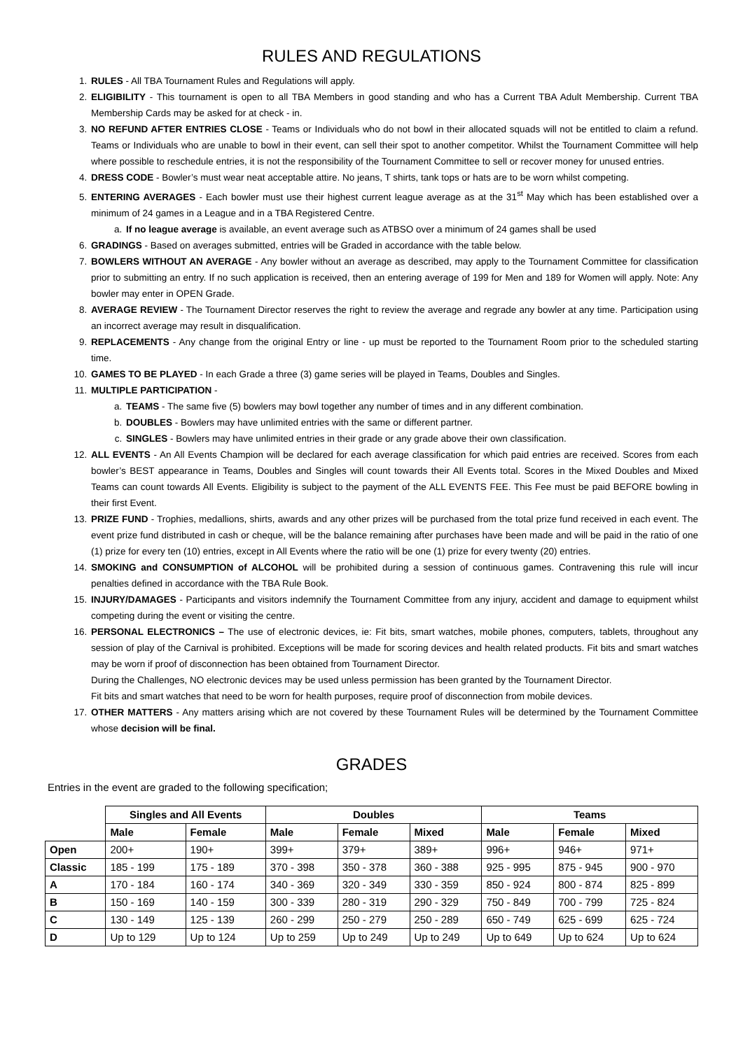RULES AND REGULATIONS
1. RULES - All TBA Tournament Rules and Regulations will apply.
2. ELIGIBILITY - This tournament is open to all TBA Members in good standing and who has a Current TBA Adult Membership. Current TBA Membership Cards may be asked for at check - in.
3. NO REFUND AFTER ENTRIES CLOSE - Teams or Individuals who do not bowl in their allocated squads will not be entitled to claim a refund. Teams or Individuals who are unable to bowl in their event, can sell their spot to another competitor. Whilst the Tournament Committee will help where possible to reschedule entries, it is not the responsibility of the Tournament Committee to sell or recover money for unused entries.
4. DRESS CODE - Bowler’s must wear neat acceptable attire. No jeans, T shirts, tank tops or hats are to be worn whilst competing.
5. ENTERING AVERAGES - Each bowler must use their highest current league average as at the 31<sup>st</sup> May which has been established over a minimum of 24 games in a League and in a TBA Registered Centre.
a. If no league average is available, an event average such as ATBSO over a minimum of 24 games shall be used
6. GRADINGS - Based on averages submitted, entries will be Graded in accordance with the table below.
7. BOWLERS WITHOUT AN AVERAGE - Any bowler without an average as described, may apply to the Tournament Committee for classification prior to submitting an entry. If no such application is received, then an entering average of 199 for Men and 189 for Women will apply. Note: Any bowler may enter in OPEN Grade.
8. AVERAGE REVIEW - The Tournament Director reserves the right to review the average and regrade any bowler at any time. Participation using an incorrect average may result in disqualification.
9. REPLACEMENTS - Any change from the original Entry or line - up must be reported to the Tournament Room prior to the scheduled starting time.
10. GAMES TO BE PLAYED - In each Grade a three (3) game series will be played in Teams, Doubles and Singles.
11. MULTIPLE PARTICIPATION -
a. TEAMS - The same five (5) bowlers may bowl together any number of times and in any different combination.
b. DOUBLES - Bowlers may have unlimited entries with the same or different partner.
c. SINGLES - Bowlers may have unlimited entries in their grade or any grade above their own classification.
12. ALL EVENTS - An All Events Champion will be declared for each average classification for which paid entries are received. Scores from each bowler’s BEST appearance in Teams, Doubles and Singles will count towards their All Events total. Scores in the Mixed Doubles and Mixed Teams can count towards All Events. Eligibility is subject to the payment of the ALL EVENTS FEE. This Fee must be paid BEFORE bowling in their first Event.
13. PRIZE FUND - Trophies, medallions, shirts, awards and any other prizes will be purchased from the total prize fund received in each event. The event prize fund distributed in cash or cheque, will be the balance remaining after purchases have been made and will be paid in the ratio of one (1) prize for every ten (10) entries, except in All Events where the ratio will be one (1) prize for every twenty (20) entries.
14. SMOKING and CONSUMPTION of ALCOHOL will be prohibited during a session of continuous games. Contravening this rule will incur penalties defined in accordance with the TBA Rule Book.
15. INJURY/DAMAGES - Participants and visitors indemnify the Tournament Committee from any injury, accident and damage to equipment whilst competing during the event or visiting the centre.
16. PERSONAL ELECTRONICS – The use of electronic devices, ie: Fit bits, smart watches, mobile phones, computers, tablets, throughout any session of play of the Carnival is prohibited. Exceptions will be made for scoring devices and health related products. Fit bits and smart watches may be worn if proof of disconnection has been obtained from Tournament Director.
During the Challenges, NO electronic devices may be used unless permission has been granted by the Tournament Director.
Fit bits and smart watches that need to be worn for health purposes, require proof of disconnection from mobile devices.
17. OTHER MATTERS - Any matters arising which are not covered by these Tournament Rules will be determined by the Tournament Committee whose decision will be final.
GRADES
Entries in the event are graded to the following specification;
| | Singles and All Events | | Doubles | | | Teams | | |
| | Male | Female | Male | Female | Mixed | Male | Female | Mixed |
| Open | 200+ | 190+ | 399+ | 379+ | 389+ | 996+ | 946+ | 971+ |
| Classic | 185 - 199 | 175 - 189 | 370 - 398 | 350 - 378 | 360 - 388 | 925 - 995 | 875 - 945 | 900 - 970 |
| A | 170 - 184 | 160 - 174 | 340 - 369 | 320 - 349 | 330 - 359 | 850 - 924 | 800 - 874 | 825 - 899 |
| B | 150 - 169 | 140 - 159 | 300 - 339 | 280 - 319 | 290 - 329 | 750 - 849 | 700 - 799 | 725 - 824 |
| C | 130 - 149 | 125 - 139 | 260 - 299 | 250 - 279 | 250 - 289 | 650 - 749 | 625 - 699 | 625 - 724 |
| D | Up to 129 | Up to 124 | Up to 259 | Up to 249 | Up to 249 | Up to 649 | Up to 624 | Up to 624 |